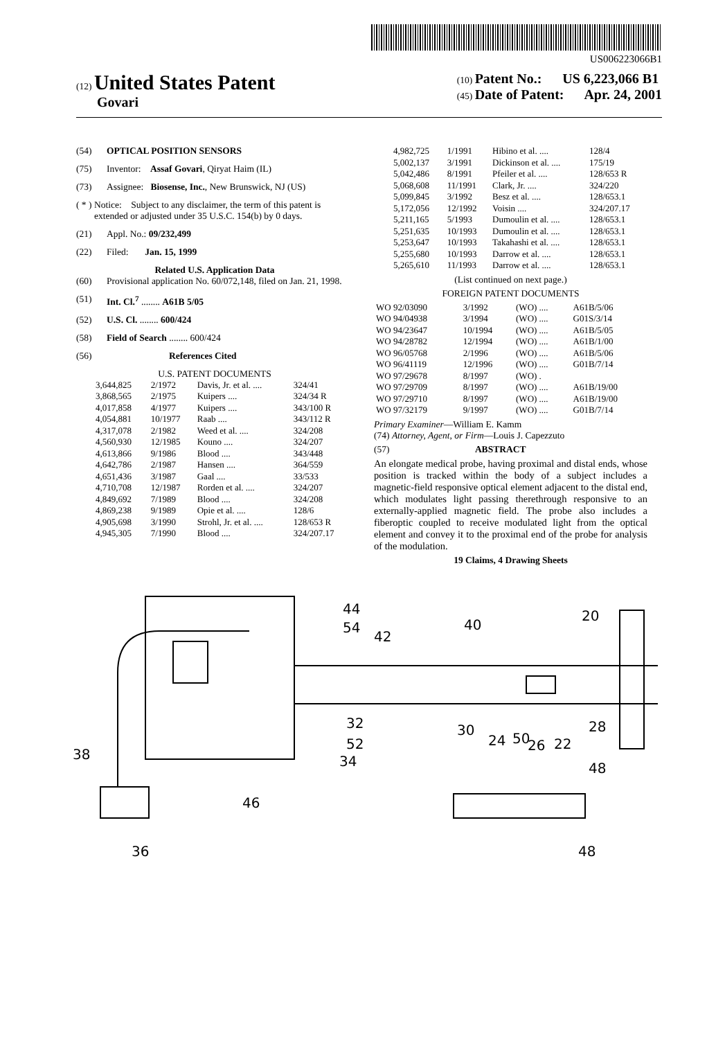US006223066B1
(12) United States Patent
Govari
(10) Patent No.: US 6,223,066 B1
(45) Date of Patent: Apr. 24, 2001
(54) OPTICAL POSITION SENSORS
(75) Inventor: Assaf Govari, Qiryat Haim (IL)
(73) Assignee: Biosense, Inc., New Brunswick, NJ (US)
( * ) Notice: Subject to any disclaimer, the term of this patent is extended or adjusted under 35 U.S.C. 154(b) by 0 days.
(21) Appl. No.: 09/232,499
(22) Filed: Jan. 15, 1999
Related U.S. Application Data
(60) Provisional application No. 60/072,148, filed on Jan. 21, 1998.
(51) Int. Cl.<sup>7</sup> ........ A61B 5/05
(52) U.S. Cl. ........ 600/424
(58) Field of Search ........ 600/424
(56) References Cited
U.S. PATENT DOCUMENTS
| 3,644,825 | 2/1972 | Davis, Jr. et al. .... | 324/41 |
| 3,868,565 | 2/1975 | Kuipers .... | 324/34 R |
| 4,017,858 | 4/1977 | Kuipers .... | 343/100 R |
| 4,054,881 | 10/1977 | Raab .... | 343/112 R |
| 4,317,078 | 2/1982 | Weed et al. .... | 324/208 |
| 4,560,930 | 12/1985 | Kouno .... | 324/207 |
| 4,613,866 | 9/1986 | Blood .... | 343/448 |
| 4,642,786 | 2/1987 | Hansen .... | 364/559 |
| 4,651,436 | 3/1987 | Gaal .... | 33/533 |
| 4,710,708 | 12/1987 | Rorden et al. .... | 324/207 |
| 4,849,692 | 7/1989 | Blood .... | 324/208 |
| 4,869,238 | 9/1989 | Opie et al. .... | 128/6 |
| 4,905,698 | 3/1990 | Strohl, Jr. et al. .... | 128/653 R |
| 4,945,305 | 7/1990 | Blood .... | 324/207.17 |
| 4,982,725 | 1/1991 | Hibino et al. .... | 128/4 |
| 5,002,137 | 3/1991 | Dickinson et al. .... | 175/19 |
| 5,042,486 | 8/1991 | Pfeiler et al. .... | 128/653 R |
| 5,068,608 | 11/1991 | Clark, Jr. .... | 324/220 |
| 5,099,845 | 3/1992 | Besz et al. .... | 128/653.1 |
| 5,172,056 | 12/1992 | Voisin .... | 324/207.17 |
| 5,211,165 | 5/1993 | Dumoulin et al. .... | 128/653.1 |
| 5,251,635 | 10/1993 | Dumoulin et al. .... | 128/653.1 |
| 5,253,647 | 10/1993 | Takahashi et al. .... | 128/653.1 |
| 5,255,680 | 10/1993 | Darrow et al. .... | 128/653.1 |
| 5,265,610 | 11/1993 | Darrow et al. .... | 128/653.1 |
(List continued on next page.)
FOREIGN PATENT DOCUMENTS
| WO 92/03090 | 3/1992 | (WO) .... | A61B/5/06 |
| WO 94/04938 | 3/1994 | (WO) .... | G01S/3/14 |
| WO 94/23647 | 10/1994 | (WO) .... | A61B/5/05 |
| WO 94/28782 | 12/1994 | (WO) .... | A61B/1/00 |
| WO 96/05768 | 2/1996 | (WO) .... | A61B/5/06 |
| WO 96/41119 | 12/1996 | (WO) .... | G01B/7/14 |
| WO 97/29678 | 8/1997 | (WO) . | |
| WO 97/29709 | 8/1997 | (WO) .... | A61B/19/00 |
| WO 97/29710 | 8/1997 | (WO) .... | A61B/19/00 |
| WO 97/32179 | 9/1997 | (WO) .... | G01B/7/14 |
Primary Examiner—William E. Kamm
(74) Attorney, Agent, or Firm—Louis J. Capezzuto
(57) ABSTRACT
An elongate medical probe, having proximal and distal ends, whose position is tracked within the body of a subject includes a magnetic-field responsive optical element adjacent to the distal end, which modulates light passing therethrough responsive to an externally-applied magnetic field. The probe also includes a fiberoptic coupled to receive modulated light from the optical element and convey it to the proximal end of the probe for analysis of the modulation.
19 Claims, 4 Drawing Sheets
44
54
42
40
20
32
52
34
30
24
50
26
22
28
38
46
36
48
48